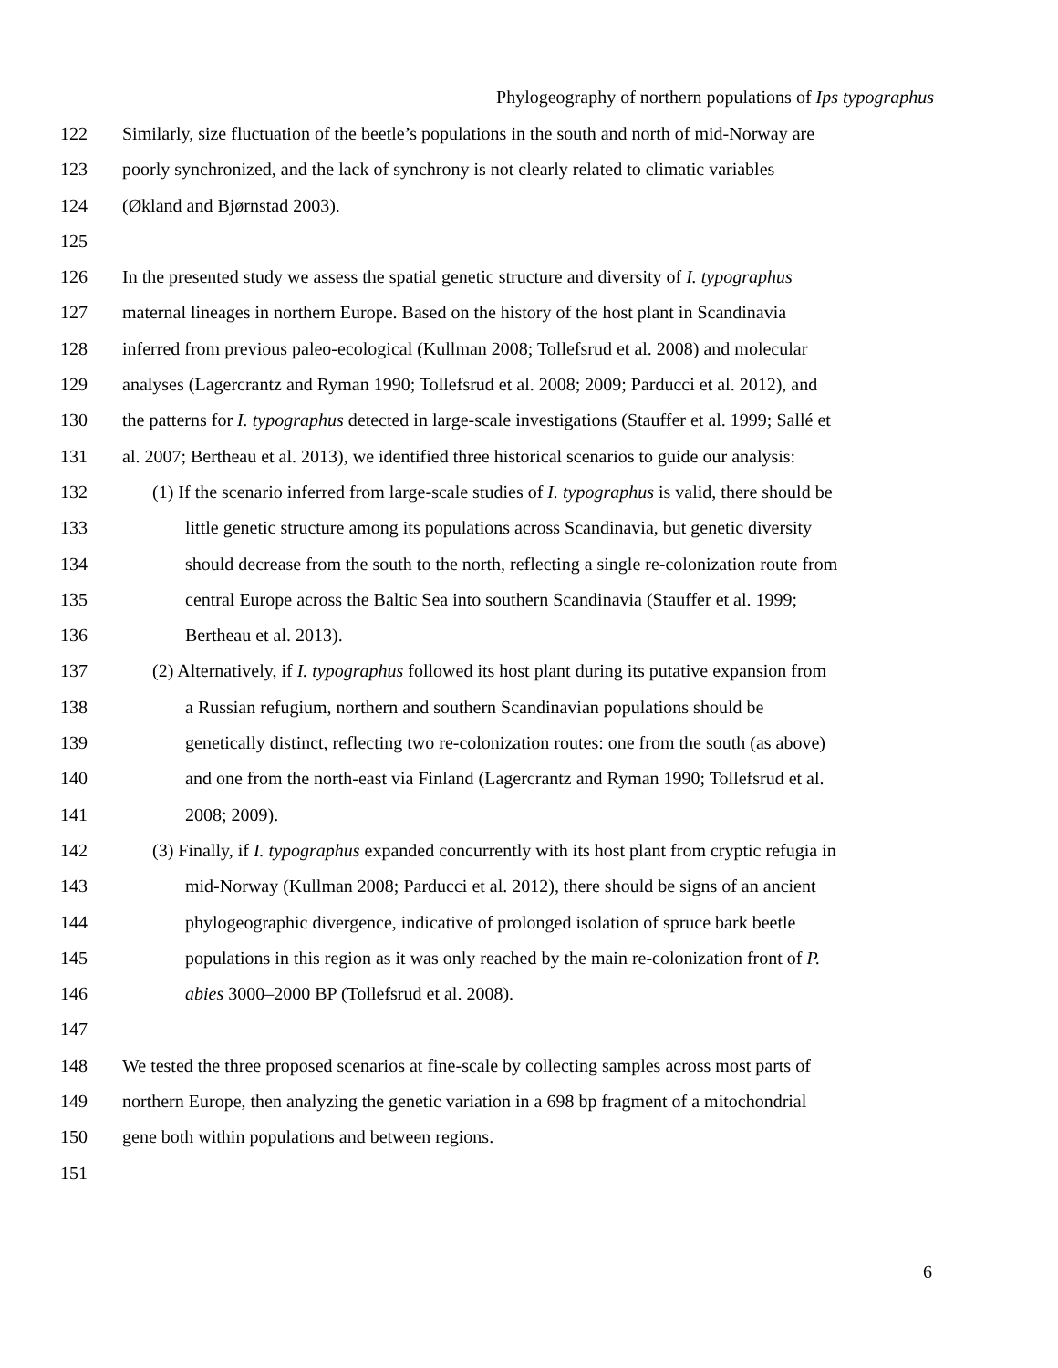Phylogeography of northern populations of Ips typographus
122 Similarly, size fluctuation of the beetle’s populations in the south and north of mid-Norway are
123 poorly synchronized, and the lack of synchrony is not clearly related to climatic variables
124 (Økland and Bjørnstad 2003).
125
126 In the presented study we assess the spatial genetic structure and diversity of I. typographus
127 maternal lineages in northern Europe. Based on the history of the host plant in Scandinavia
128 inferred from previous paleo-ecological (Kullman 2008; Tollefsrud et al. 2008) and molecular
129 analyses (Lagercrantz and Ryman 1990; Tollefsrud et al. 2008; 2009; Parducci et al. 2012), and
130 the patterns for I. typographus detected in large-scale investigations (Stauffer et al. 1999; Sallé et
131 al. 2007; Bertheau et al. 2013), we identified three historical scenarios to guide our analysis:
132 (1) If the scenario inferred from large-scale studies of I. typographus is valid, there should be
133 little genetic structure among its populations across Scandinavia, but genetic diversity
134 should decrease from the south to the north, reflecting a single re-colonization route from
135 central Europe across the Baltic Sea into southern Scandinavia (Stauffer et al. 1999;
136 Bertheau et al. 2013).
137 (2) Alternatively, if I. typographus followed its host plant during its putative expansion from
138 a Russian refugium, northern and southern Scandinavian populations should be
139 genetically distinct, reflecting two re-colonization routes: one from the south (as above)
140 and one from the north-east via Finland (Lagercrantz and Ryman 1990; Tollefsrud et al.
141 2008; 2009).
142 (3) Finally, if I. typographus expanded concurrently with its host plant from cryptic refugia in
143 mid-Norway (Kullman 2008; Parducci et al. 2012), there should be signs of an ancient
144 phylogeographic divergence, indicative of prolonged isolation of spruce bark beetle
145 populations in this region as it was only reached by the main re-colonization front of P.
146 abies 3000–2000 BP (Tollefsrud et al. 2008).
147
148 We tested the three proposed scenarios at fine-scale by collecting samples across most parts of
149 northern Europe, then analyzing the genetic variation in a 698 bp fragment of a mitochondrial
150 gene both within populations and between regions.
151
6